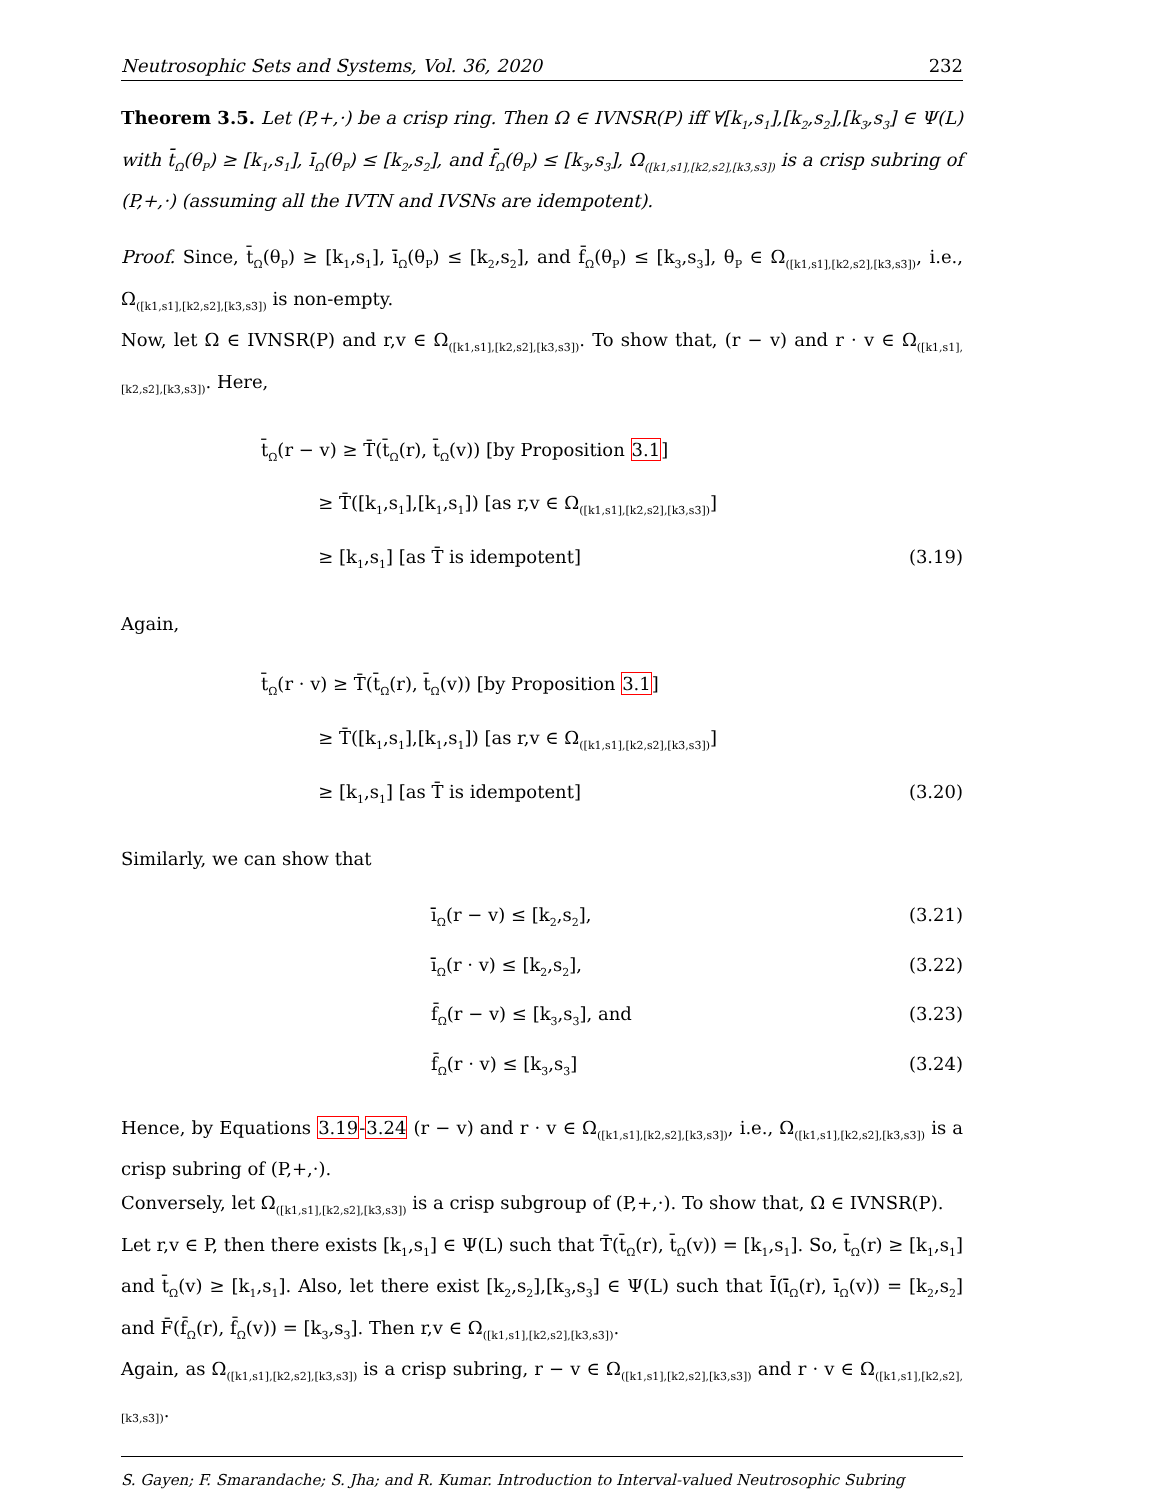Neutrosophic Sets and Systems, Vol. 36, 2020 232
Theorem 3.5. Let (P,+,·) be a crisp ring. Then Ω ∈ IVNSR(P) iff ∀[k<sub>1</sub>,s<sub>1</sub>],[k<sub>2</sub>,s<sub>2</sub>],[k<sub>3</sub>,s<sub>3</sub>] ∈ Ψ(L) with t̄<sub>Ω</sub>(θ<sub>P</sub>) ≥ [k<sub>1</sub>,s<sub>1</sub>], ī<sub>Ω</sub>(θ<sub>P</sub>) ≤ [k<sub>2</sub>,s<sub>2</sub>], and f̄<sub>Ω</sub>(θ<sub>P</sub>) ≤ [k<sub>3</sub>,s<sub>3</sub>], Ω<sub>([k1,s1],[k2,s2],[k3,s3])</sub> is a crisp subring of (P,+,·) (assuming all the IVTN and IVSNs are idempotent).
Proof. Since, t̄<sub>Ω</sub>(θ<sub>P</sub>) ≥ [k<sub>1</sub>,s<sub>1</sub>], ī<sub>Ω</sub>(θ<sub>P</sub>) ≤ [k<sub>2</sub>,s<sub>2</sub>], and f̄<sub>Ω</sub>(θ<sub>P</sub>) ≤ [k<sub>3</sub>,s<sub>3</sub>], θ<sub>P</sub> ∈ Ω<sub>([k1,s1],[k2,s2],[k3,s3])</sub>, i.e., Ω<sub>([k1,s1],[k2,s2],[k3,s3])</sub> is non-empty.
Now, let Ω ∈ IVNSR(P) and r,v ∈ Ω<sub>([k1,s1],[k2,s2],[k3,s3])</sub>. To show that, (r − v) and r · v ∈ Ω<sub>([k1,s1],[k2,s2],[k3,s3])</sub>. Here,
t̄<sub>Ω</sub>(r − v) ≥ T̄(t̄<sub>Ω</sub>(r), t̄<sub>Ω</sub>(v)) [by Proposition 3.1]
≥ T̄([k<sub>1</sub>,s<sub>1</sub>],[k<sub>1</sub>,s<sub>1</sub>]) [as r,v ∈ Ω<sub>([k1,s1],[k2,s2],[k3,s3])</sub>]
≥ [k<sub>1</sub>,s<sub>1</sub>] [as T̄ is idempotent] (3.19)
Again,
t̄<sub>Ω</sub>(r · v) ≥ T̄(t̄<sub>Ω</sub>(r), t̄<sub>Ω</sub>(v)) [by Proposition 3.1]
≥ T̄([k<sub>1</sub>,s<sub>1</sub>],[k<sub>1</sub>,s<sub>1</sub>]) [as r,v ∈ Ω<sub>([k1,s1],[k2,s2],[k3,s3])</sub>]
≥ [k<sub>1</sub>,s<sub>1</sub>] [as T̄ is idempotent] (3.20)
Similarly, we can show that
ī<sub>Ω</sub>(r − v) ≤ [k<sub>2</sub>,s<sub>2</sub>], (3.21)
ī<sub>Ω</sub>(r · v) ≤ [k<sub>2</sub>,s<sub>2</sub>], (3.22)
f̄<sub>Ω</sub>(r − v) ≤ [k<sub>3</sub>,s<sub>3</sub>], and (3.23)
f̄<sub>Ω</sub>(r · v) ≤ [k<sub>3</sub>,s<sub>3</sub>] (3.24)
Hence, by Equations 3.19-3.24 (r − v) and r · v ∈ Ω<sub>([k1,s1],[k2,s2],[k3,s3])</sub>, i.e., Ω<sub>([k1,s1],[k2,s2],[k3,s3])</sub> is a crisp subring of (P,+,·).
Conversely, let Ω<sub>([k1,s1],[k2,s2],[k3,s3])</sub> is a crisp subgroup of (P,+,·). To show that, Ω ∈ IVNSR(P).
Let r,v ∈ P, then there exists [k<sub>1</sub>,s<sub>1</sub>] ∈ Ψ(L) such that T̄(t̄<sub>Ω</sub>(r), t̄<sub>Ω</sub>(v)) = [k<sub>1</sub>,s<sub>1</sub>]. So, t̄<sub>Ω</sub>(r) ≥ [k<sub>1</sub>,s<sub>1</sub>] and t̄<sub>Ω</sub>(v) ≥ [k<sub>1</sub>,s<sub>1</sub>]. Also, let there exist [k<sub>2</sub>,s<sub>2</sub>],[k<sub>3</sub>,s<sub>3</sub>] ∈ Ψ(L) such that Ī(ī<sub>Ω</sub>(r), ī<sub>Ω</sub>(v)) = [k<sub>2</sub>,s<sub>2</sub>] and F̄(f̄<sub>Ω</sub>(r), f̄<sub>Ω</sub>(v)) = [k<sub>3</sub>,s<sub>3</sub>]. Then r,v ∈ Ω<sub>([k1,s1],[k2,s2],[k3,s3])</sub>.
Again, as Ω<sub>([k1,s1],[k2,s2],[k3,s3])</sub> is a crisp subring, r − v ∈ Ω<sub>([k1,s1],[k2,s2],[k3,s3])</sub> and r · v ∈ Ω<sub>([k1,s1],[k2,s2],[k3,s3])</sub>.
S. Gayen; F. Smarandache; S. Jha; and R. Kumar. Introduction to Interval-valued Neutrosophic Subring